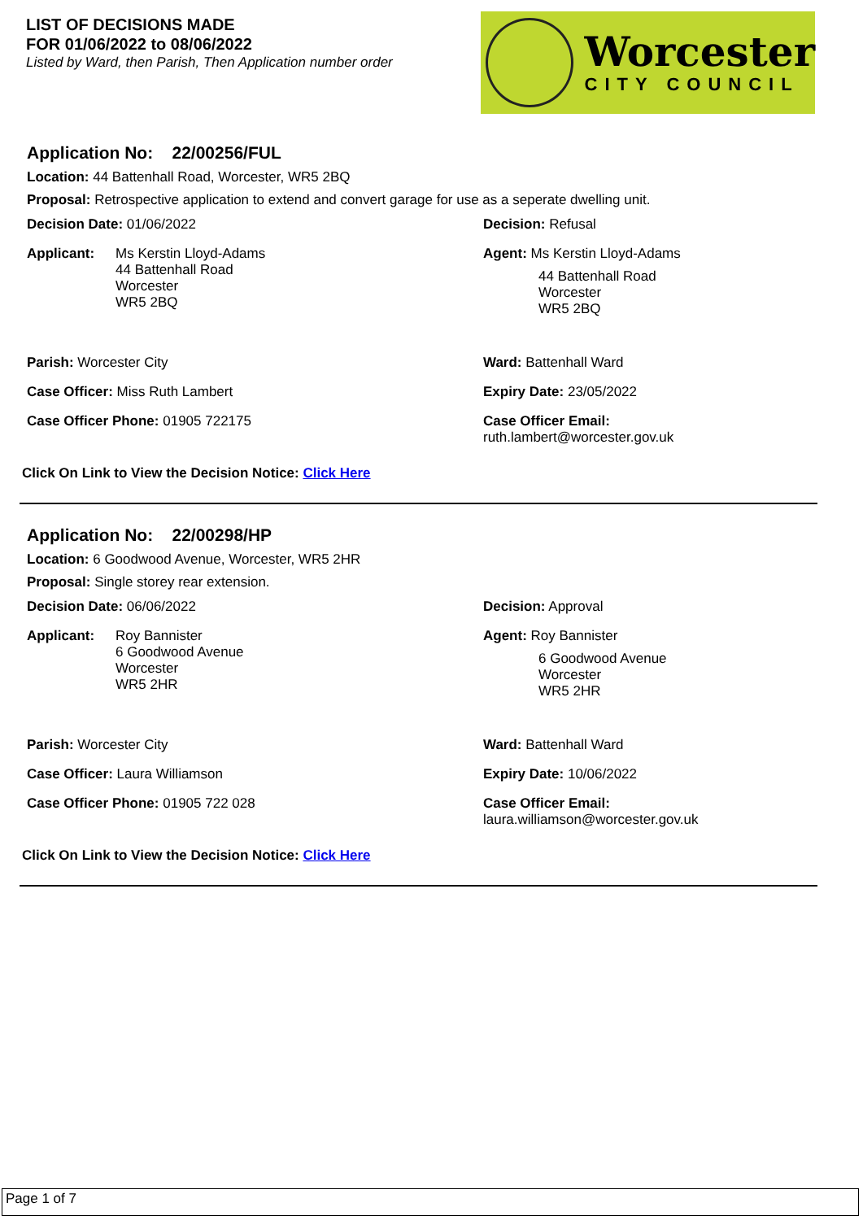LIST OF DECISIONS MADE
FOR 01/06/2022 to 08/06/2022
Listed by Ward, then Parish, Then Application number order
Worcester
CITY COUNCIL
Application No: 22/00256/FUL
Location: 44 Battenhall Road, Worcester, WR5 2BQ
Proposal: Retrospective application to extend and convert garage for use as a seperate dwelling unit.
Decision Date: 01/06/2022
Decision: Refusal
Applicant: Ms Kerstin Lloyd-Adams
44 Battenhall Road
Worcester
WR5 2BQ
Agent: Ms Kerstin Lloyd-Adams
44 Battenhall Road
Worcester
WR5 2BQ
Parish: Worcester City
Ward: Battenhall Ward
Case Officer: Miss Ruth Lambert
Expiry Date: 23/05/2022
Case Officer Phone: 01905 722175
Case Officer Email:
ruth.lambert@worcester.gov.uk
Click On Link to View the Decision Notice: Click Here
Application No: 22/00298/HP
Location: 6 Goodwood Avenue, Worcester, WR5 2HR
Proposal: Single storey rear extension.
Decision Date: 06/06/2022
Decision: Approval
Applicant: Roy Bannister
6 Goodwood Avenue
Worcester
WR5 2HR
Agent: Roy Bannister
6 Goodwood Avenue
Worcester
WR5 2HR
Parish: Worcester City
Ward: Battenhall Ward
Case Officer: Laura Williamson
Expiry Date: 10/06/2022
Case Officer Phone: 01905 722 028
Case Officer Email:
laura.williamson@worcester.gov.uk
Click On Link to View the Decision Notice: Click Here
Page 1 of 7